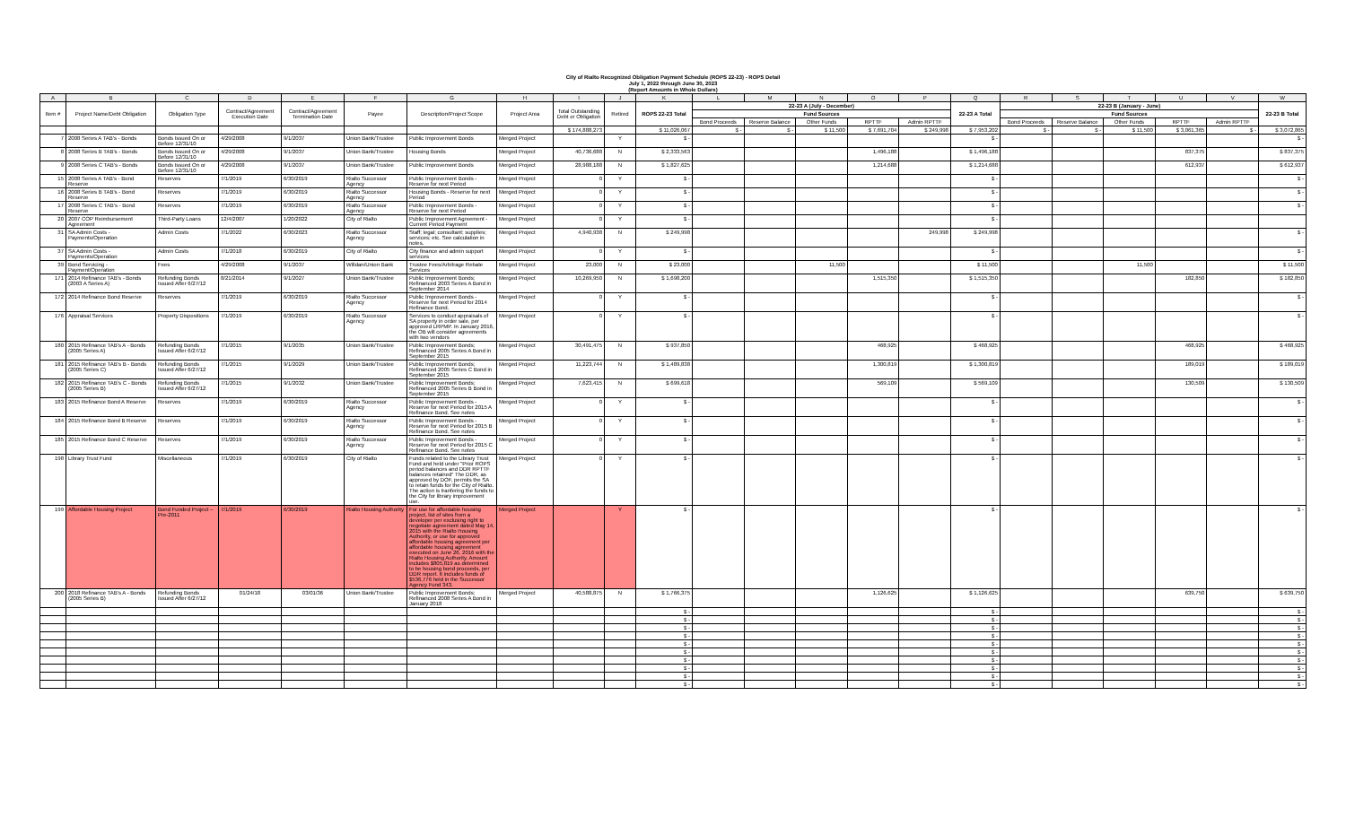City of Rialto Recognized Obligation Payment Schedule (ROPS 22-23) - ROPS Detail
July 1, 2022 through June 30, 2023
(Report Amounts in Whole Dollars)
| A | B | C | D | E | F | G | H | I | J | K | L | M | N | O | P | Q | R | S | T | U | V | W |
| --- | --- | --- | --- | --- | --- | --- | --- | --- | --- | --- | --- | --- | --- | --- | --- | --- | --- | --- | --- | --- | --- | --- |
| Item # | Project Name/Debt Obligation | Obligation Type | Contract/Agreement Execution Date | Contract/Agreement Termination Date | Payee | Description/Project Scope | Project Area | Total Outstanding Debt or Obligation | Retired | ROPS 22-23 Total | 22-23 A (July - December) | | | | | 22-23 A Total | 22-23 B (January - June) | | | | | 22-23 B Total |
| | | | | | | | | | | | Fund Sources | | | | | | Fund Sources | | | | | |
| | | | | | | | | | | | Bond Proceeds | Reserve Balance | Other Funds | RPTTF | Admin RPTTF | | Bond Proceeds | Reserve Balance | Other Funds | RPTTF | Admin RPTTF | |
| | | | | | | | | $ 174,888,273 | | $ 11,026,067 | $ - | $ - | $ 11,500 | $ 7,691,704 | $ 249,998 | $ 7,953,202 | $ - | $ - | $ 11,500 | $ 3,061,365 | $ - | $ 3,072,865 |
| 7 | 2008 Series A TAB's - Bonds | Bonds Issued On or Before 12/31/10 | 4/29/2008 | 9/1/2037 | Union Bank/Trustee | Public Improvement Bonds | Merged Project | | Y | $ - | | | | | | $ - | | | | | | $ - |
| 8 | 2008 Series B TAB's - Bonds | Bonds Issued On or Before 12/31/10 | 4/29/2008 | 9/1/2037 | Union Bank/Trustee | Housing Bonds | Merged Project | 40,736,688 | N | $ 2,333,563 | | | | 1,496,188 | | $ 1,496,188 | | | | 837,375 | | $ 837,375 |
| 9 | 2008 Series C TAB's - Bonds | Bonds Issued On or Before 12/31/10 | 4/29/2008 | 9/1/2037 | Union Bank/Trustee | Public Improvement Bonds | Merged Project | 28,988,188 | N | $ 1,827,625 | | | | 1,214,688 | | $ 1,214,688 | | | | 612,937 | | $ 612,937 |
| 15 | 2008 Series A TAB's - Bond Reserve | Reserves | 7/1/2019 | 6/30/2019 | Rialto Successor Agency | Public Improvement Bonds - Reserve for next Period | Merged Project | 0 | Y | $ - | | | | | | $ - | | | | | | $ - |
| 16 | 2008 Series B TAB's - Bond Reserve | Reserves | 7/1/2019 | 6/30/2019 | Rialto Successor Agency | Housing Bonds - Reserve for next Period | Merged Project | 0 | Y | $ - | | | | | | $ - | | | | | | $ - |
| 17 | 2008 Series C TAB's - Bond Reserve | Reserves | 7/1/2019 | 6/30/2019 | Rialto Successor Agency | Public Improvement Bonds - Reserve for next Period | Merged Project | 0 | Y | $ - | | | | | | $ - | | | | | | $ - |
| 20 | 2007 COP Reimbursement Agreement | Third-Party Loans | 12/4/2007 | 1/20/2022 | City of Rialto | Public Improvement Agreement - Current Period Payment | Merged Project | 0 | Y | $ - | | | | | | $ - | | | | | | |
| 31 | SA Admin Costs - Payments/Operation | Admin Costs | 7/1/2022 | 6/30/2023 | Rialto Successor Agency | Staff; legal; consultant; supplies; services; etc. See calculation in notes. | Merged Project | 4,940,938 | N | $ 249,998 | | | | | 249,998 | $ 249,998 | | | | | | $ - |
| 37 | SA Admin Costs - Payments/Operation | Admin Costs | 7/1/2018 | 6/30/2019 | City of Rialto | City finance and admin support services | Merged Project | 0 | Y | $ - | | | | | | $ - | | | | | | $ - |
| 39 | Bond Servicing - Payment/Operation | Fees | 4/29/2008 | 9/1/2037 | Willdan/Union Bank | Trustee Fees/Arbitrage Rebate Services | Merged Project | 23,000 | N | $ 23,000 | | | 11,500 | | | $ 11,500 | | | 11,500 | | | $ 11,500 |
| 171 | 2014 Refinance TAB's - Bonds (2003 A Series A) | Refunding Bonds Issued After 6/27/12 | 8/21/2014 | 9/1/2027 | Union Bank/Trustee | Public Improvement Bonds; Refinanced 2003 Series A Bond in September 2014 | Merged Project | 10,269,950 | N | $ 1,698,200 | | | | 1,515,350 | | $ 1,515,350 | | | | 182,850 | | $ 182,850 |
| 172 | 2014 Refinance Bond Reserve | Reserves | 7/1/2019 | 6/30/2019 | Rialto Successor Agency | Public Improvement Bonds - Reserve for next Period for 2014 Refinance Bond. | Merged Project | 0 | Y | $ - | | | | | | $ - | | | | | | $ - |
| 176 | Appraisal Services | Property Dispositions | 7/1/2019 | 6/30/2019 | Rialto Successor Agency | Services to conduct appraisals of SA property in order sale, per approved LRPMP. In January 2016, the OB will consider agreements with two vendors | Merged Project | 0 | Y | $ - | | | | | | $ - | | | | | | $ - |
| 180 | 2015 Refinance TAB's A - Bonds (2005 Series A) | Refunding Bonds Issued After 6/27/12 | 7/1/2015 | 9/1/2035 | Union Bank/Trustee | Public Improvement Bonds; Refinanced 2005 Series A Bond in September 2015 | Merged Project | 30,491,475 | N | $ 937,850 | | | | 468,925 | | $ 468,925 | | | | 468,925 | | $ 468,925 |
| 181 | 2015 Refinance TAB's B - Bonds (2005 Series C) | Refunding Bonds Issued After 6/27/12 | 7/1/2015 | 9/1/2029 | Union Bank/Trustee | Public Improvement Bonds; Refinanced 2005 Series C Bond in September 2015 | Merged Project | 11,223,744 | N | $ 1,489,838 | | | | 1,300,819 | | $ 1,300,819 | | | | 189,019 | | $ 189,019 |
| 182 | 2015 Refinance TAB's C - Bonds (2005 Series B) | Refunding Bonds Issued After 6/27/12 | 7/1/2015 | 9/1/2032 | Union Bank/Trustee | Public Improvement Bonds; Refinanced 2005 Series B Bond in September 2015 | Merged Project | 7,623,415 | N | $ 699,618 | | | | 569,109 | | $ 569,109 | | | | 130,509 | | $ 130,509 |
| 183 | 2015 Refinance Bond A Reserve | Reserves | 7/1/2019 | 6/30/2019 | Rialto Successor Agency | Public Improvement Bonds - Reserve for next Period for 2015 A Refinance Bond. See notes | Merged Project | 0 | Y | $ - | | | | | | $ - | | | | | | $ - |
| 184 | 2015 Refinance Bond B Reserve | Reserves | 7/1/2019 | 6/30/2019 | Rialto Successor Agency | Public Improvement Bonds - Reserve for next Period for 2015 B Refinance Bond. See notes | Merged Project | 0 | Y | $ - | | | | | | $ - | | | | | | $ - |
| 185 | 2015 Refinance Bond C Reserve | Reserves | 7/1/2019 | 6/30/2019 | Rialto Successor Agency | Public Improvement Bonds - Reserve for next Period for 2015 C Refinance Bond. See notes | Merged Project | 0 | Y | $ - | | | | | | $ - | | | | | | $ - |
| 198 | Library Trust Fund | Miscellaneous | 7/1/2019 | 6/30/2019 | City of Rialto | Funds related to the Library Trust Fund and held under "Prior ROPS period balances and DDR RPTTF balances retained" The DDR, as approved by DOF, permits the SA to retain funds for the City of Rialto. The action is tranfering the funds to the City for library improvement use. | Merged Project | 0 | Y | $ - | | | | | | $ - | | | | | | $ - |
| 199 | Affordable Housing Project | Bond Funded Project – Pre-2011 | 7/1/2019 | 6/30/2019 | Rialto Housing Authority | For use for affordable housing project, list of sites from a developer per exclusing right to negotiate agreement dated May 14, 2015 with the Rialto Housing Authority, or use for approved affordable housing agreement per affordable housing agreement executed on June 26, 2016 with the Rialto Housing Authority. Amount includes $805,819 as determined to be housing bond proceeds, per DDR report. It includes funds of $536,776 held in the Successor Agency Fund 343. | Merged Project | | Y | $ - | | | | | | $ - | | | | | | $ - |
| 200 | 2018 Refinance TAB's A - Bonds (2005 Series B) | Refunding Bonds Issued After 6/27/12 | 01/24/18 | 03/01/36 | Union Bank/Trustee | Public Improvement Bonds; Refinanced 2008 Series A Bond in January 2018 | Merged Project | 40,588,875 | N | $ 1,766,375 | | | | 1,126,625 | | $ 1,126,625 | | | | 639,750 | | $ 639,750 |
| | | | | | | | | | | $ - | | | | | | $ - | | | | | | $ - |
| | | | | | | | | | | $ - | | | | | | $ - | | | | | | $ - |
| | | | | | | | | | | $ - | | | | | | $ - | | | | | | $ - |
| | | | | | | | | | | $ - | | | | | | $ - | | | | | | $ - |
| | | | | | | | | | | $ - | | | | | | $ - | | | | | | $ - |
| | | | | | | | | | | $ - | | | | | | $ - | | | | | | $ - |
| | | | | | | | | | | $ - | | | | | | $ - | | | | | | $ - |
| | | | | | | | | | | $ - | | | | | | $ - | | | | | | $ - |
| | | | | | | | | | | $ - | | | | | | $ - | | | | | | $ - |
| | | | | | | | | | | $ - | | | | | | $ - | | | | | | $ - |